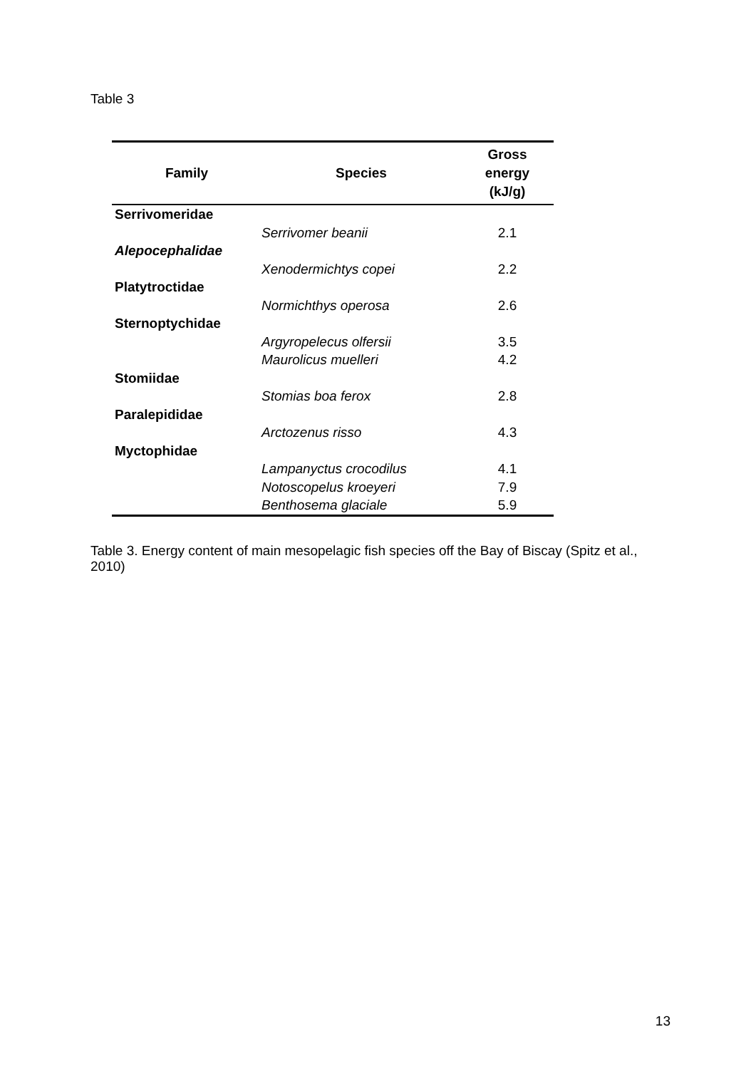Table 3
| Family | Species | Gross energy (kJ/g) |
| --- | --- | --- |
| Serrivomeridae | | |
| | Serrivomer beanii | 2.1 |
| Alepocephalidae | | |
| | Xenodermichtys copei | 2.2 |
| Platytroctidae | | |
| | Normichthys operosa | 2.6 |
| Sternoptychidae | | |
| | Argyropelecus olfersii | 3.5 |
| | Maurolicus muelleri | 4.2 |
| Stomiidae | | |
| | Stomias boa ferox | 2.8 |
| Paralepididae | | |
| | Arctozenus risso | 4.3 |
| Myctophidae | | |
| | Lampanyctus crocodilus | 4.1 |
| | Notoscopelus kroeyeri | 7.9 |
| | Benthosema glaciale | 5.9 |
Table 3. Energy content of main mesopelagic fish species off the Bay of Biscay (Spitz et al., 2010)
13